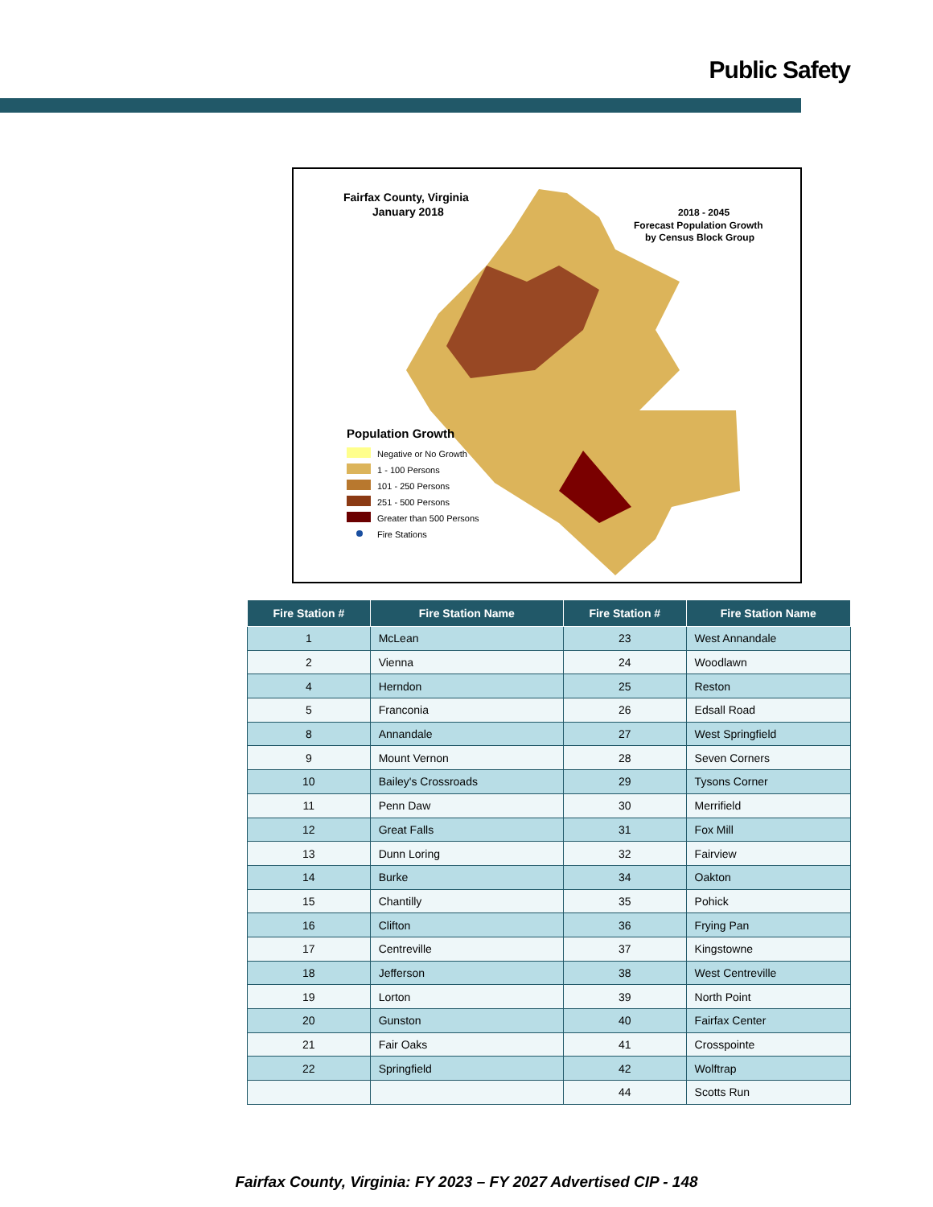Public Safety
Fairfax County, Virginia
January 2018
2018 - 2045
Forecast Population Growth
by Census Block Group
Population Growth
Negative or No Growth
1 - 100 Persons
101 - 250 Persons
251 - 500 Persons
Greater than 500 Persons
Fire Stations
| Fire Station # | Fire Station Name | Fire Station # | Fire Station Name |
| --- | --- | --- | --- |
| 1 | McLean | 23 | West Annandale |
| 2 | Vienna | 24 | Woodlawn |
| 4 | Herndon | 25 | Reston |
| 5 | Franconia | 26 | Edsall Road |
| 8 | Annandale | 27 | West Springfield |
| 9 | Mount Vernon | 28 | Seven Corners |
| 10 | Bailey's Crossroads | 29 | Tysons Corner |
| 11 | Penn Daw | 30 | Merrifield |
| 12 | Great Falls | 31 | Fox Mill |
| 13 | Dunn Loring | 32 | Fairview |
| 14 | Burke | 34 | Oakton |
| 15 | Chantilly | 35 | Pohick |
| 16 | Clifton | 36 | Frying Pan |
| 17 | Centreville | 37 | Kingstowne |
| 18 | Jefferson | 38 | West Centreville |
| 19 | Lorton | 39 | North Point |
| 20 | Gunston | 40 | Fairfax Center |
| 21 | Fair Oaks | 41 | Crosspointe |
| 22 | Springfield | 42 | Wolftrap |
| | | 44 | Scotts Run |
Fairfax County, Virginia: FY 2023 – FY 2027 Advertised CIP - 148